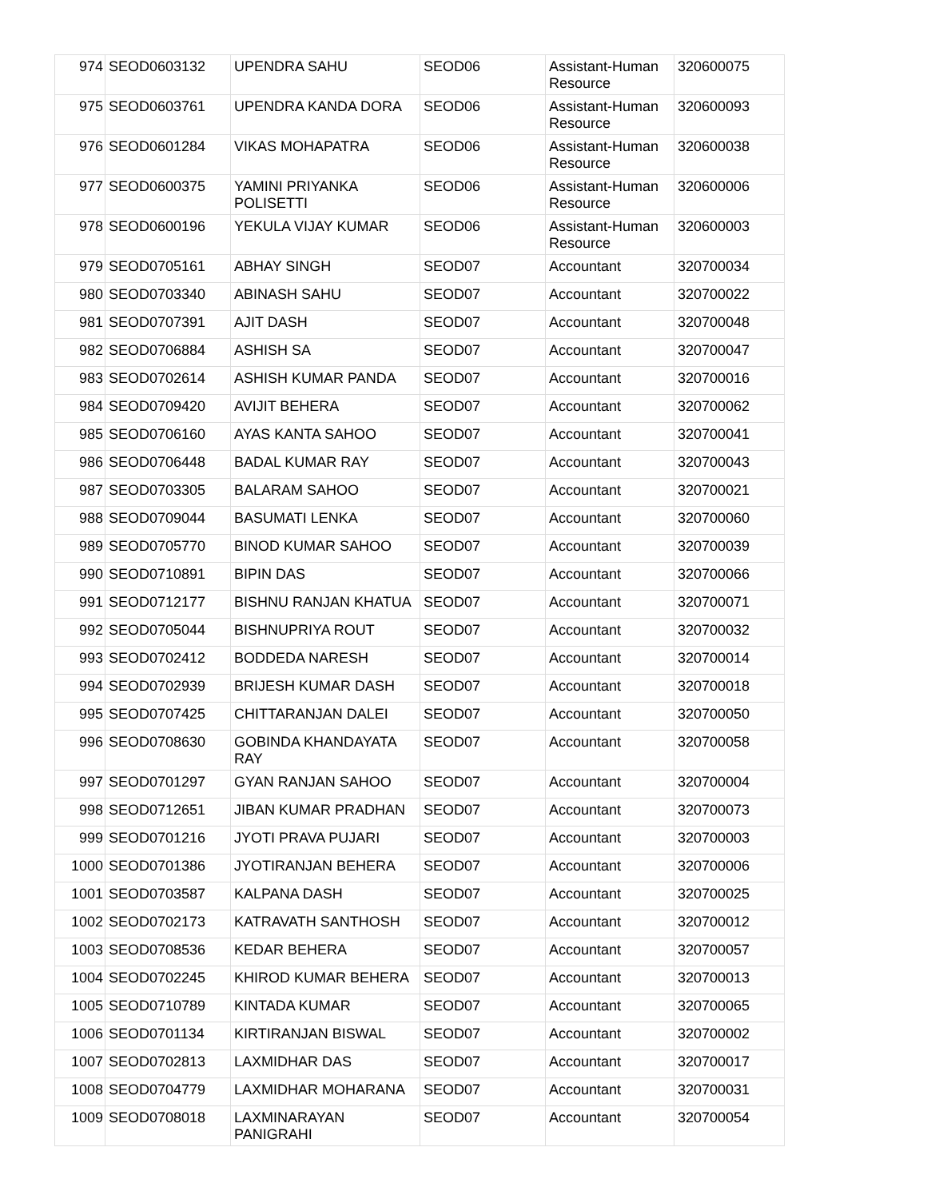| 974 | SEOD0603132 | UPENDRA SAHU | SEOD06 | Assistant-Human Resource | 320600075 |
| 975 | SEOD0603761 | UPENDRA KANDA DORA | SEOD06 | Assistant-Human Resource | 320600093 |
| 976 | SEOD0601284 | VIKAS MOHAPATRA | SEOD06 | Assistant-Human Resource | 320600038 |
| 977 | SEOD0600375 | YAMINI PRIYANKA POLISETTI | SEOD06 | Assistant-Human Resource | 320600006 |
| 978 | SEOD0600196 | YEKULA VIJAY KUMAR | SEOD06 | Assistant-Human Resource | 320600003 |
| 979 | SEOD0705161 | ABHAY SINGH | SEOD07 | Accountant | 320700034 |
| 980 | SEOD0703340 | ABINASH SAHU | SEOD07 | Accountant | 320700022 |
| 981 | SEOD0707391 | AJIT DASH | SEOD07 | Accountant | 320700048 |
| 982 | SEOD0706884 | ASHISH SA | SEOD07 | Accountant | 320700047 |
| 983 | SEOD0702614 | ASHISH KUMAR PANDA | SEOD07 | Accountant | 320700016 |
| 984 | SEOD0709420 | AVIJIT BEHERA | SEOD07 | Accountant | 320700062 |
| 985 | SEOD0706160 | AYAS KANTA SAHOO | SEOD07 | Accountant | 320700041 |
| 986 | SEOD0706448 | BADAL KUMAR RAY | SEOD07 | Accountant | 320700043 |
| 987 | SEOD0703305 | BALARAM SAHOO | SEOD07 | Accountant | 320700021 |
| 988 | SEOD0709044 | BASUMATI LENKA | SEOD07 | Accountant | 320700060 |
| 989 | SEOD0705770 | BINOD KUMAR SAHOO | SEOD07 | Accountant | 320700039 |
| 990 | SEOD0710891 | BIPIN DAS | SEOD07 | Accountant | 320700066 |
| 991 | SEOD0712177 | BISHNU RANJAN KHATUA | SEOD07 | Accountant | 320700071 |
| 992 | SEOD0705044 | BISHNUPRIYA ROUT | SEOD07 | Accountant | 320700032 |
| 993 | SEOD0702412 | BODDEDA NARESH | SEOD07 | Accountant | 320700014 |
| 994 | SEOD0702939 | BRIJESH KUMAR DASH | SEOD07 | Accountant | 320700018 |
| 995 | SEOD0707425 | CHITTARANJAN DALEI | SEOD07 | Accountant | 320700050 |
| 996 | SEOD0708630 | GOBINDA KHANDAYATA RAY | SEOD07 | Accountant | 320700058 |
| 997 | SEOD0701297 | GYAN RANJAN SAHOO | SEOD07 | Accountant | 320700004 |
| 998 | SEOD0712651 | JIBAN KUMAR PRADHAN | SEOD07 | Accountant | 320700073 |
| 999 | SEOD0701216 | JYOTI PRAVA PUJARI | SEOD07 | Accountant | 320700003 |
| 1000 | SEOD0701386 | JYOTIRANJAN BEHERA | SEOD07 | Accountant | 320700006 |
| 1001 | SEOD0703587 | KALPANA DASH | SEOD07 | Accountant | 320700025 |
| 1002 | SEOD0702173 | KATRAVATH SANTHOSH | SEOD07 | Accountant | 320700012 |
| 1003 | SEOD0708536 | KEDAR BEHERA | SEOD07 | Accountant | 320700057 |
| 1004 | SEOD0702245 | KHIROD KUMAR BEHERA | SEOD07 | Accountant | 320700013 |
| 1005 | SEOD0710789 | KINTADA KUMAR | SEOD07 | Accountant | 320700065 |
| 1006 | SEOD0701134 | KIRTIRANJAN BISWAL | SEOD07 | Accountant | 320700002 |
| 1007 | SEOD0702813 | LAXMIDHAR DAS | SEOD07 | Accountant | 320700017 |
| 1008 | SEOD0704779 | LAXMIDHAR MOHARANA | SEOD07 | Accountant | 320700031 |
| 1009 | SEOD0708018 | LAXMINARAYAN PANIGRAHI | SEOD07 | Accountant | 320700054 |